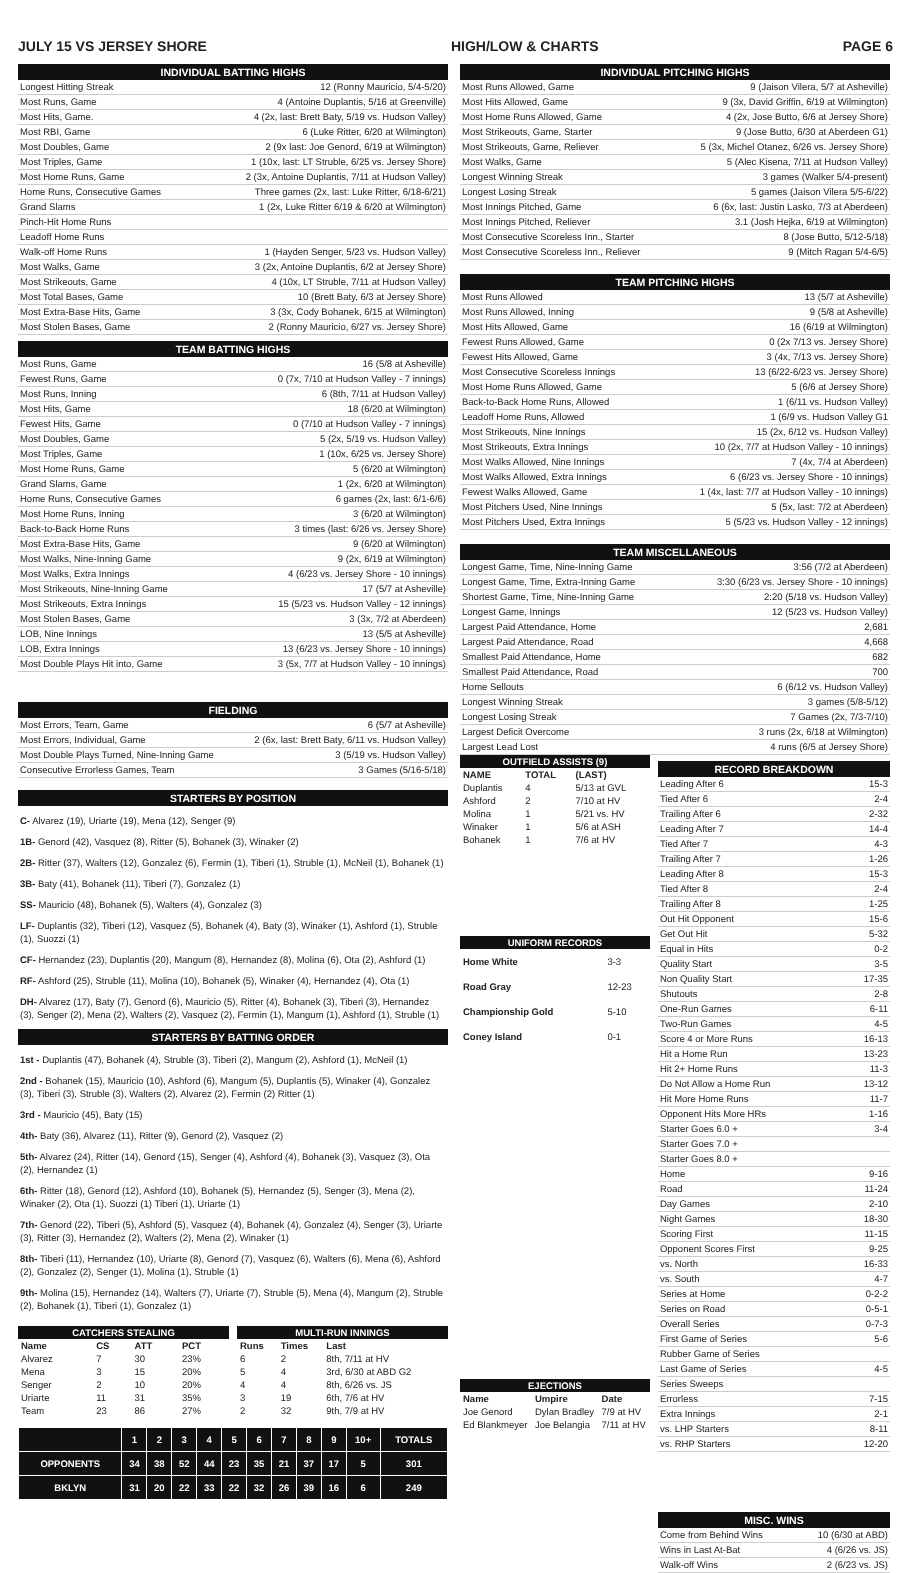JULY 15 VS JERSEY SHORE HIGH/LOW & CHARTS PAGE 6
INDIVIDUAL BATTING HIGHS
Longest Hitting Streak 12 (Ronny Mauricio, 5/4-5/20)
Most Runs, Game 4 (Antoine Duplantis, 5/16 at Greenville)
Most Hits, Game. 4 (2x, last: Brett Baty, 5/19 vs. Hudson Valley)
Most RBI, Game 6 (Luke Ritter, 6/20 at Wilmington)
Most Doubles, Game 2 (9x last: Joe Genord, 6/19 at Wilmington)
Most Triples, Game 1 (10x, last: LT Struble, 6/25 vs. Jersey Shore)
Most Home Runs, Game 2 (3x, Antoine Duplantis, 7/11 at Hudson Valley)
Home Runs, Consecutive Games Three games (2x, last: Luke Ritter, 6/18-6/21)
Grand Slams 1 (2x, Luke Ritter 6/19 & 6/20 at Wilmington)
Pinch-Hit Home Runs
Leadoff Home Runs
Walk-off Home Runs 1 (Hayden Senger, 5/23 vs. Hudson Valley)
Most Walks, Game 3 (2x, Antoine Duplantis, 6/2 at Jersey Shore)
Most Strikeouts, Game 4 (10x, LT Struble, 7/11 at Hudson Valley)
Most Total Bases, Game 10 (Brett Baty, 6/3 at Jersey Shore)
Most Extra-Base Hits, Game 3 (3x, Cody Bohanek, 6/15 at Wilmington)
Most Stolen Bases, Game 2 (Ronny Mauricio, 6/27 vs. Jersey Shore)
TEAM BATTING HIGHS
Most Runs, Game 16 (5/8 at Asheville)
Fewest Runs, Game 0 (7x, 7/10 at Hudson Valley - 7 innings)
Most Runs, Inning 6 (8th, 7/11 at Hudson Valley)
Most Hits, Game 18 (6/20 at Wilmington)
Fewest Hits, Game 0 (7/10 at Hudson Valley - 7 innings)
Most Doubles, Game 5 (2x, 5/19 vs. Hudson Valley)
Most Triples, Game 1 (10x, 6/25 vs. Jersey Shore)
Most Home Runs, Game 5 (6/20 at Wilmington)
Grand Slams, Game 1 (2x, 6/20 at Wilmington)
Home Runs, Consecutive Games 6 games (2x, last: 6/1-6/6)
Most Home Runs, Inning 3 (6/20 at Wilmington)
Back-to-Back Home Runs 3 times (last: 6/26 vs. Jersey Shore)
Most Extra-Base Hits, Game 9 (6/20 at Wilmington)
Most Walks, Nine-Inning Game 9 (2x, 6/19 at Wilmington)
Most Walks, Extra Innings 4 (6/23 vs. Jersey Shore - 10 innings)
Most Strikeouts, Nine-Inning Game 17 (5/7 at Asheville)
Most Strikeouts, Extra Innings 15 (5/23 vs. Hudson Valley - 12 innings)
Most Stolen Bases, Game 3 (3x, 7/2 at Aberdeen)
LOB, Nine Innings 13 (5/5 at Asheville)
LOB, Extra Innings 13 (6/23 vs. Jersey Shore - 10 innings)
Most Double Plays Hit into, Game 3 (5x, 7/7 at Hudson Valley - 10 innings)
FIELDING
Most Errors, Team, Game 6 (5/7 at Asheville)
Most Errors, Individual, Game 2 (6x, last: Brett Baty, 6/11 vs. Hudson Valley)
Most Double Plays Turned, Nine-Inning Game 3 (5/19 vs. Hudson Valley)
Consecutive Errorless Games, Team 3 Games (5/16-5/18)
STARTERS BY POSITION
C- Alvarez (19), Uriarte (19), Mena (12), Senger (9)
1B- Genord (42), Vasquez (8), Ritter (5), Bohanek (3), Winaker (2)
2B- Ritter (37), Walters (12), Gonzalez (6), Fermin (1), Tiberi (1), Struble (1), McNeil (1), Bohanek (1)
3B- Baty (41), Bohanek (11), Tiberi (7), Gonzalez (1)
SS- Mauricio (48), Bohanek (5), Walters (4), Gonzalez (3)
LF- Duplantis (32), Tiberi (12), Vasquez (5), Bohanek (4), Baty (3), Winaker (1), Ashford (1), Struble (1), Suozzi (1)
CF- Hernandez (23), Duplantis (20), Mangum (8), Hernandez (8), Molina (6), Ota (2), Ashford (1)
RF- Ashford (25), Struble (11), Molina (10), Bohanek (5), Winaker (4), Hernandez (4), Ota (1)
DH- Alvarez (17), Baty (7), Genord (6), Mauricio (5), Ritter (4), Bohanek (3), Tiberi (3), Hernandez (3), Senger (2), Mena (2), Walters (2), Vasquez (2), Fermin (1), Mangum (1), Ashford (1), Struble (1)
STARTERS BY BATTING ORDER
1st - Duplantis (47), Bohanek (4), Struble (3), Tiberi (2), Mangum (2), Ashford (1), McNeil (1)
2nd - Bohanek (15), Mauricio (10), Ashford (6), Mangum (5), Duplantis (5), Winaker (4), Gonzalez (3), Tiberi (3), Struble (3), Walters (2), Alvarez (2), Fermin (2) Ritter (1)
3rd - Mauricio (45), Baty (15)
4th- Baty (36), Alvarez (11), Ritter (9), Genord (2), Vasquez (2)
5th- Alvarez (24), Ritter (14), Genord (15), Senger (4), Ashford (4), Bohanek (3), Vasquez (3), Ota (2), Hernandez (1)
6th- Ritter (18), Genord (12), Ashford (10), Bohanek (5), Hernandez (5), Senger (3), Mena (2), Winaker (2), Ota (1), Suozzi (1) Tiberi (1), Uriarte (1)
7th- Genord (22), Tiberi (5), Ashford (5), Vasquez (4), Bohanek (4), Gonzalez (4), Senger (3), Uriarte (3), Ritter (3), Hernandez (2), Walters (2), Mena (2), Winaker (1)
8th- Tiberi (11), Hernandez (10), Uriarte (8), Genord (7), Vasquez (6), Walters (6), Mena (6), Ashford (2), Gonzalez (2), Senger (1), Molina (1), Struble (1)
9th- Molina (15), Hernandez (14), Walters (7), Uriarte (7), Struble (5), Mena (4), Mangum (2), Struble (2), Bohanek (1), Tiberi (1), Gonzalez (1)
| CATCHERS STEALING | | | |
| --- | --- | --- | --- |
| Name | CS | ATT | PCT |
| Alvarez | 7 | 30 | 23% |
| Mena | 3 | 15 | 20% |
| Senger | 2 | 10 | 20% |
| Uriarte | 11 | 31 | 35% |
| Team | 23 | 86 | 27% |
| MULTI-RUN INNINGS | | |
| --- | --- | --- |
| Runs | Times | Last |
| 6 | 2 | 8th, 7/11 at HV |
| 5 | 4 | 3rd, 6/30 at ABD G2 |
| 4 | 4 | 8th, 6/26 vs. JS |
| 3 | 19 | 6th, 7/6 at HV |
| 2 | 32 | 9th, 7/9 at HV |
| | 1 | 2 | 3 | 4 | 5 | 6 | 7 | 8 | 9 | 10+ | TOTALS |
| --- | --- | --- | --- | --- | --- | --- | --- | --- | --- | --- | --- |
| OPPONENTS | 34 | 38 | 52 | 44 | 23 | 35 | 21 | 37 | 17 | 5 | 301 |
| BKLYN | 31 | 20 | 22 | 33 | 22 | 32 | 26 | 39 | 16 | 6 | 249 |
INDIVIDUAL PITCHING HIGHS
Most Runs Allowed, Game 9 (Jaison Vilera, 5/7 at Asheville)
Most Hits Allowed, Game 9 (3x, David Griffin, 6/19 at Wilmington)
Most Home Runs Allowed, Game 4 (2x, Jose Butto, 6/6 at Jersey Shore)
Most Strikeouts, Game, Starter 9 (Jose Butto, 6/30 at Aberdeen G1)
Most Strikeouts, Game, Reliever 5 (3x, Michel Otanez, 6/26 vs. Jersey Shore)
Most Walks, Game 5 (Alec Kisena, 7/11 at Hudson Valley)
Longest Winning Streak 3 games (Walker 5/4-present)
Longest Losing Streak 5 games (Jaison Vilera 5/5-6/22)
Most Innings Pitched, Game 6 (6x, last: Justin Lasko, 7/3 at Aberdeen)
Most Innings Pitched, Reliever 3.1 (Josh Hejka, 6/19 at Wilmington)
Most Consecutive Scoreless Inn., Starter 8 (Jose Butto, 5/12-5/18)
Most Consecutive Scoreless Inn., Reliever 9 (Mitch Ragan 5/4-6/5)
TEAM PITCHING HIGHS
Most Runs Allowed 13 (5/7 at Asheville)
Most Runs Allowed, Inning 9 (5/8 at Asheville)
Most Hits Allowed, Game 16 (6/19 at Wilmington)
Fewest Runs Allowed, Game 0 (2x 7/13 vs. Jersey Shore)
Fewest Hits Allowed, Game 3 (4x, 7/13 vs. Jersey Shore)
Most Consecutive Scoreless Innings 13 (6/22-6/23 vs. Jersey Shore)
Most Home Runs Allowed, Game 5 (6/6 at Jersey Shore)
Back-to-Back Home Runs, Allowed 1 (6/11 vs. Hudson Valley)
Leadoff Home Runs, Allowed 1 (6/9 vs. Hudson Valley G1
Most Strikeouts, Nine Innings 15 (2x, 6/12 vs. Hudson Valley)
Most Strikeouts, Extra Innings 10 (2x, 7/7 at Hudson Valley - 10 innings)
Most Walks Allowed, Nine Innings 7 (4x, 7/4 at Aberdeen)
Most Walks Allowed, Extra Innings 6 (6/23 vs. Jersey Shore - 10 innings)
Fewest Walks Allowed, Game 1 (4x, last: 7/7 at Hudson Valley - 10 innings)
Most Pitchers Used, Nine Innings 5 (5x, last: 7/2 at Aberdeen)
Most Pitchers Used, Extra Innings 5 (5/23 vs. Hudson Valley - 12 innings)
TEAM MISCELLANEOUS
Longest Game, Time, Nine-Inning Game 3:56 (7/2 at Aberdeen)
Longest Game, Time, Extra-Inning Game 3:30 (6/23 vs. Jersey Shore - 10 innings)
Shortest Game, Time, Nine-Inning Game 2:20 (5/18 vs. Hudson Valley)
Longest Game, Innings 12 (5/23 vs. Hudson Valley)
Largest Paid Attendance, Home 2,681
Largest Paid Attendance, Road 4,668
Smallest Paid Attendance, Home 682
Smallest Paid Attendance, Road 700
Home Sellouts 6 (6/12 vs. Hudson Valley)
Longest Winning Streak 3 games (5/8-5/12)
Longest Losing Streak 7 Games (2x, 7/3-7/10)
Largest Deficit Overcome 3 runs (2x, 6/18 at Wilmington)
Largest Lead Lost 4 runs (6/5 at Jersey Shore)
| OUTFIELD ASSISTS (9) | | |
| --- | --- | --- |
| NAME | TOTAL | (LAST) |
| Duplantis | 4 | 5/13 at GVL |
| Ashford | 2 | 7/10 at HV |
| Molina | 1 | 5/21 vs. HV |
| Winaker | 1 | 5/6 at ASH |
| Bohanek | 1 | 7/6 at HV |
| UNIFORM RECORDS | |
| --- | --- |
| Home White | 3-3 |
| Road Gray | 12-23 |
| Championship Gold | 5-10 |
| Coney Island | 0-1 |
| EJECTIONS | | |
| --- | --- | --- |
| Name | Umpire | Date |
| Joe Genord | Dylan Bradley | 7/9 at HV |
| Ed Blankmeyer | Joe Belangia | 7/11 at HV |
RECORD BREAKDOWN
Leading After 6 15-3
Tied After 6 2-4
Trailing After 6 2-32
Leading After 7 14-4
Tied After 7 4-3
Trailing After 7 1-26
Leading After 8 15-3
Tied After 8 2-4
Trailing After 8 1-25
Out Hit Opponent 15-6
Get Out Hit 5-32
Equal in Hits 0-2
Quality Start 3-5
Non Quality Start 17-35
Shutouts 2-8
One-Run Games 6-11
Two-Run Games 4-5
Score 4 or More Runs 16-13
Hit a Home Run 13-23
Hit 2+ Home Runs 11-3
Do Not Allow a Home Run 13-12
Hit More Home Runs 11-7
Opponent Hits More HRs 1-16
Starter Goes 6.0 + 3-4
Starter Goes 7.0 +
Starter Goes 8.0 +
Home 9-16
Road 11-24
Day Games 2-10
Night Games 18-30
Scoring First 11-15
Opponent Scores First 9-25
vs. North 16-33
vs. South 4-7
Series at Home 0-2-2
Series on Road 0-5-1
Overall Series 0-7-3
First Game of Series 5-6
Rubber Game of Series
Last Game of Series 4-5
Series Sweeps
Errorless 7-15
Extra Innings 2-1
vs. LHP Starters 8-11
vs. RHP Starters 12-20
MISC. WINS
Come from Behind Wins 10 (6/30 at ABD)
Wins in Last At-Bat 4 (6/26 vs. JS)
Walk-off Wins 2 (6/23 vs. JS)